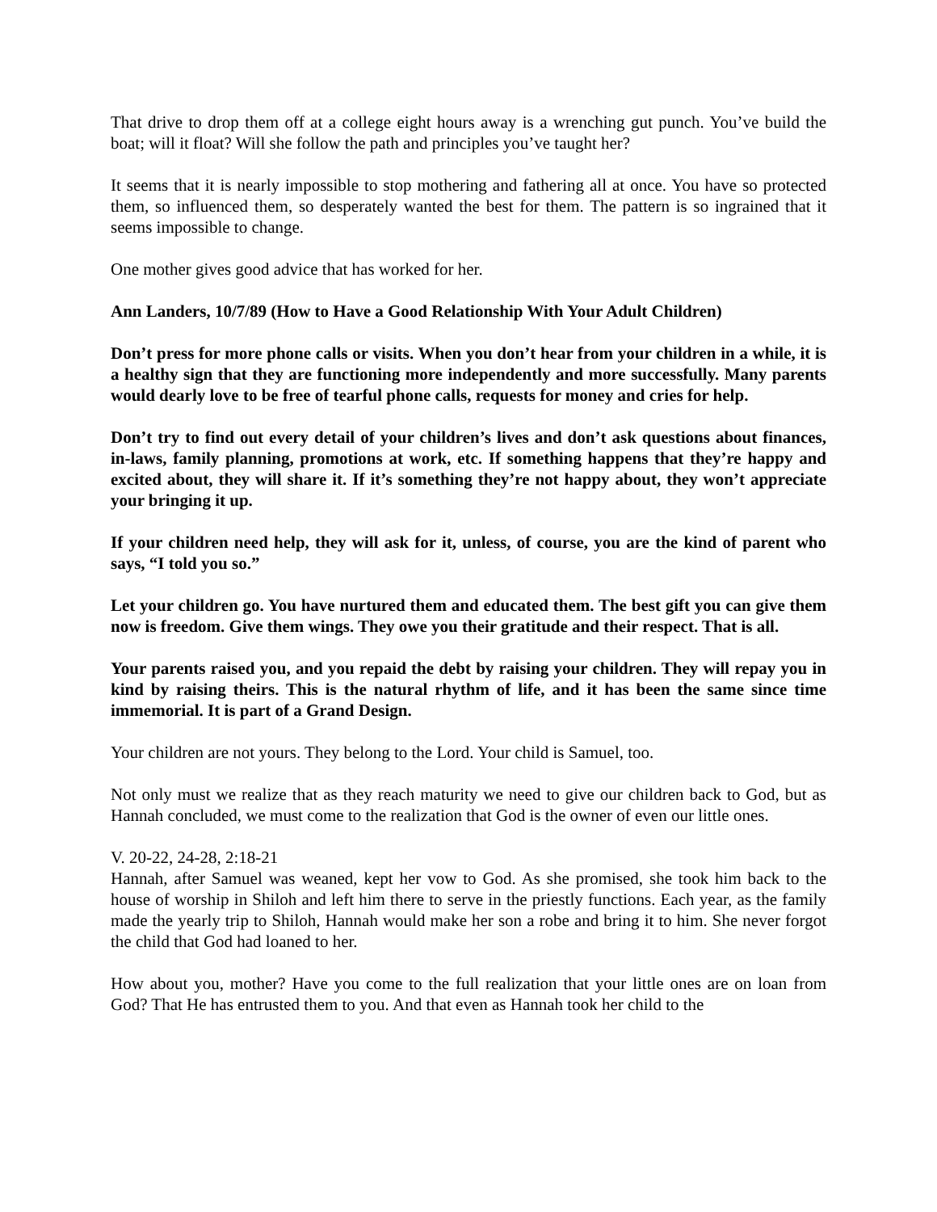That drive to drop them off at a college eight hours away is a wrenching gut punch. You’ve build the boat; will it float? Will she follow the path and principles you’ve taught her?
It seems that it is nearly impossible to stop mothering and fathering all at once. You have so protected them, so influenced them, so desperately wanted the best for them. The pattern is so ingrained that it seems impossible to change.
One mother gives good advice that has worked for her.
Ann Landers, 10/7/89 (How to Have a Good Relationship With Your Adult Children)
Don’t press for more phone calls or visits. When you don’t hear from your children in a while, it is a healthy sign that they are functioning more independently and more successfully. Many parents would dearly love to be free of tearful phone calls, requests for money and cries for help.
Don’t try to find out every detail of your children’s lives and don’t ask questions about finances, in-laws, family planning, promotions at work, etc. If something happens that they’re happy and excited about, they will share it. If it’s something they’re not happy about, they won’t appreciate your bringing it up.
If your children need help, they will ask for it, unless, of course, you are the kind of parent who says, “I told you so.”
Let your children go. You have nurtured them and educated them. The best gift you can give them now is freedom. Give them wings. They owe you their gratitude and their respect. That is all.
Your parents raised you, and you repaid the debt by raising your children. They will repay you in kind by raising theirs. This is the natural rhythm of life, and it has been the same since time immemorial. It is part of a Grand Design.
Your children are not yours. They belong to the Lord. Your child is Samuel, too.
Not only must we realize that as they reach maturity we need to give our children back to God, but as Hannah concluded, we must come to the realization that God is the owner of even our little ones.
V. 20-22, 24-28, 2:18-21
Hannah, after Samuel was weaned, kept her vow to God. As she promised, she took him back to the house of worship in Shiloh and left him there to serve in the priestly functions. Each year, as the family made the yearly trip to Shiloh, Hannah would make her son a robe and bring it to him. She never forgot the child that God had loaned to her.
How about you, mother? Have you come to the full realization that your little ones are on loan from God? That He has entrusted them to you. And that even as Hannah took her child to the